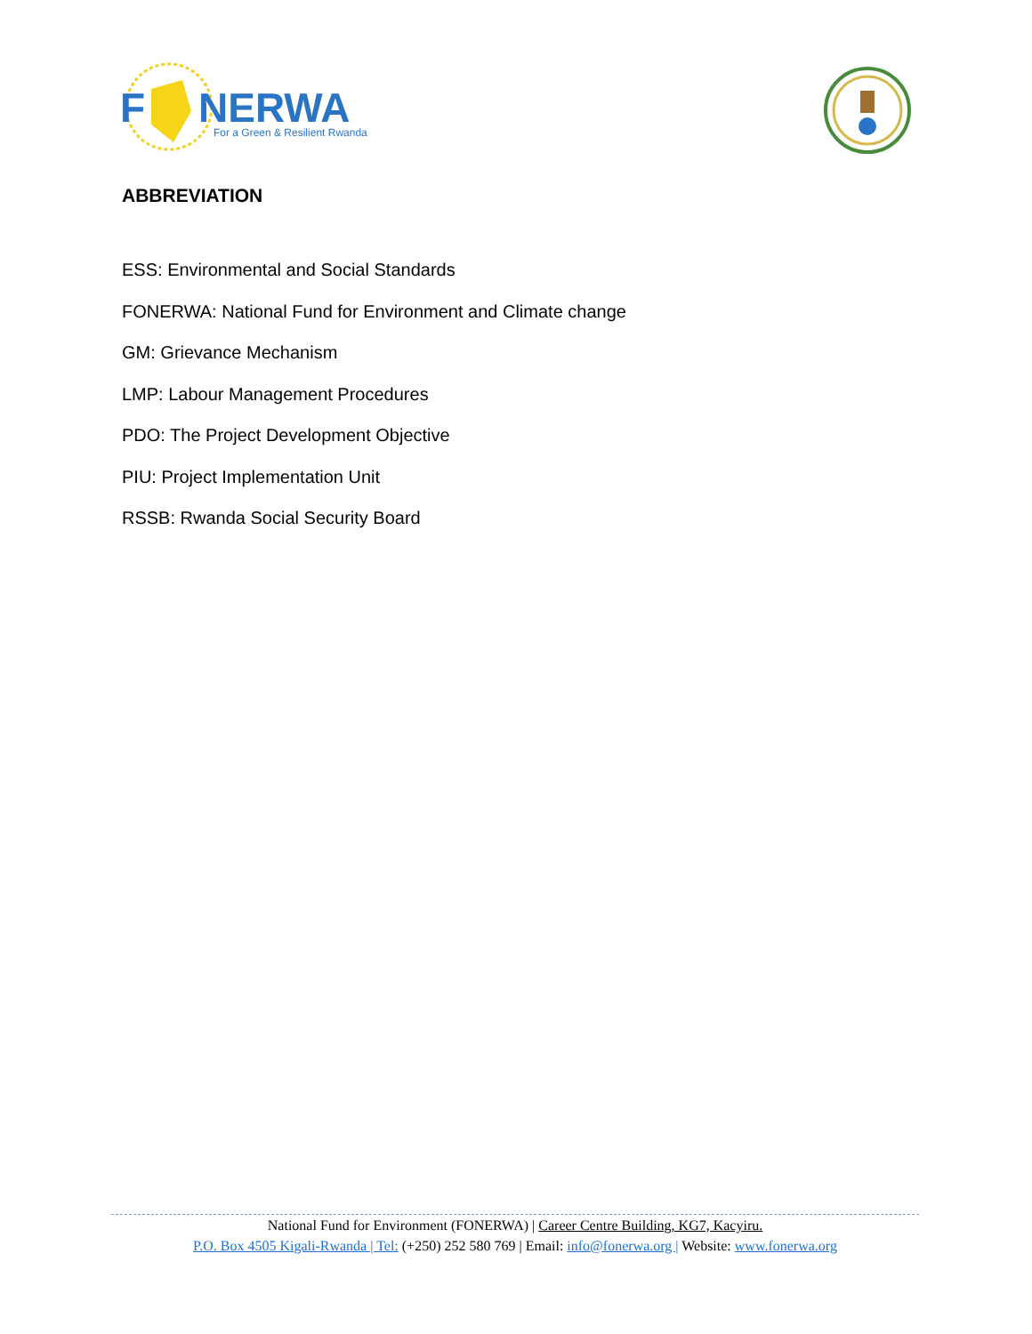F
NERWA
For a Green & Resilient Rwanda
ABBREVIATION
ESS: Environmental and Social Standards
FONERWA: National Fund for Environment and Climate change
GM: Grievance Mechanism
LMP: Labour Management Procedures
PDO: The Project Development Objective
PIU: Project Implementation Unit
RSSB: Rwanda Social Security Board
National Fund for Environment (FONERWA) | Career Centre Building, KG7, Kacyiru.
P.O. Box 4505 Kigali-Rwanda | Tel: (+250) 252 580 769 | Email: info@fonerwa.org | Website: www.fonerwa.org